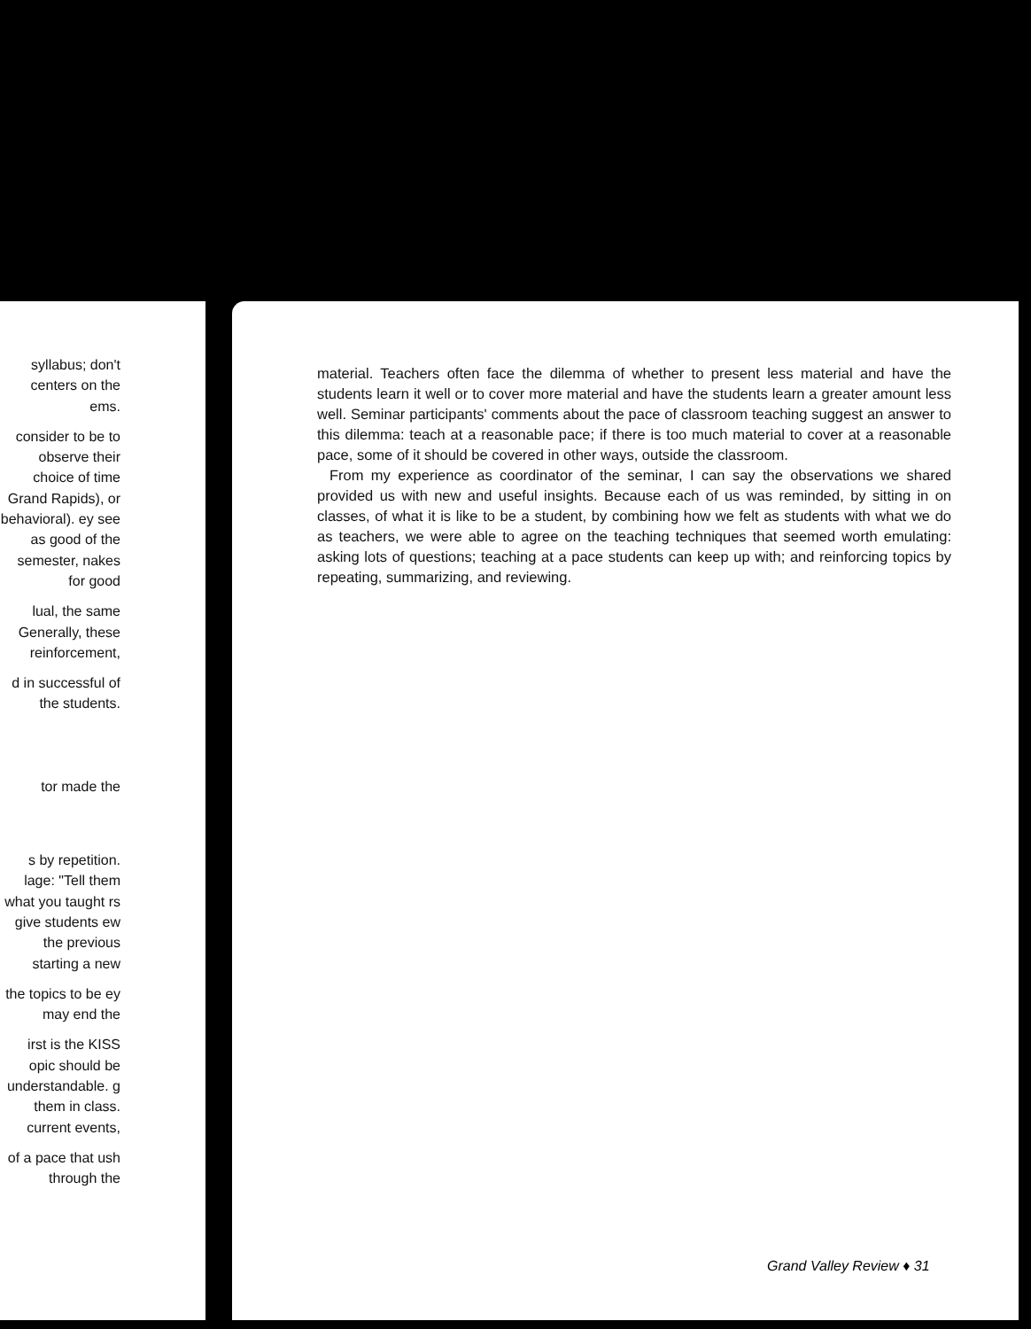syllabus; don't centers on the ems.
consider to be to observe their choice of time Grand Rapids), or behavioral). ey see as good of the semester, nakes for good
lual, the same Generally, these reinforcement,
d in successful of the students.
tor made the
s by repetition. lage: "Tell them what you taught rs give students ew the previous starting a new
the topics to be ey may end the
irst is the KISS opic should be understandable. g them in class. current events,
of a pace that ush through the
material. Teachers often face the dilemma of whether to present less material and have the students learn it well or to cover more material and have the students learn a greater amount less well. Seminar participants' comments about the pace of classroom teaching suggest an answer to this dilemma: teach at a reasonable pace; if there is too much material to cover at a reasonable pace, some of it should be covered in other ways, outside the classroom.
From my experience as coordinator of the seminar, I can say the observations we shared provided us with new and useful insights. Because each of us was reminded, by sitting in on classes, of what it is like to be a student, by combining how we felt as students with what we do as teachers, we were able to agree on the teaching techniques that seemed worth emulating: asking lots of questions; teaching at a pace students can keep up with; and reinforcing topics by repeating, summarizing, and reviewing.
Grand Valley Review ♦ 31